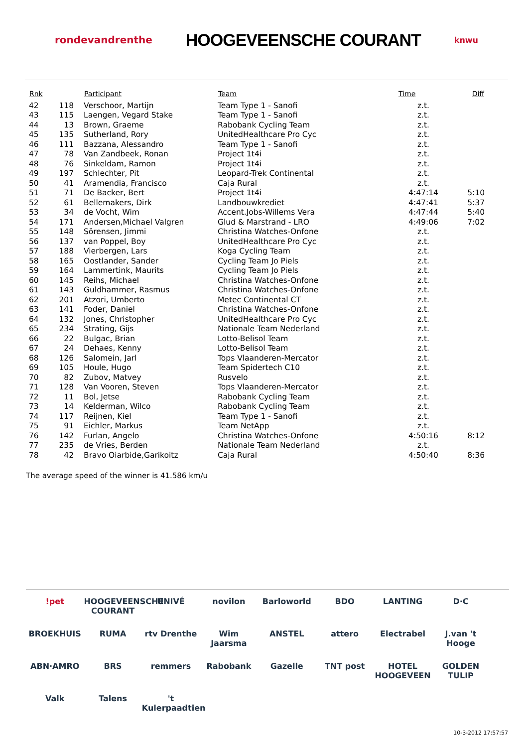rondevandrenthe
HOOGEVEENSCHE COURANT
knwu
| Rnk | | Participant | Team | Time | Diff |
| --- | --- | --- | --- | --- | --- |
| 42 | 118 | Verschoor, Martijn | Team Type 1 - Sanofi | z.t. | |
| 43 | 115 | Laengen, Vegard Stake | Team Type 1 - Sanofi | z.t. | |
| 44 | 13 | Brown, Graeme | Rabobank Cycling Team | z.t. | |
| 45 | 135 | Sutherland, Rory | UnitedHealthcare Pro Cyc | z.t. | |
| 46 | 111 | Bazzana, Alessandro | Team Type 1 - Sanofi | z.t. | |
| 47 | 78 | Van Zandbeek, Ronan | Project 1t4i | z.t. | |
| 48 | 76 | Sinkeldam, Ramon | Project 1t4i | z.t. | |
| 49 | 197 | Schlechter, Pit | Leopard-Trek Continental | z.t. | |
| 50 | 41 | Aramendia, Francisco | Caja Rural | z.t. | |
| 51 | 71 | De Backer, Bert | Project 1t4i | 4:47:14 | 5:10 |
| 52 | 61 | Bellemakers, Dirk | Landbouwkrediet | 4:47:41 | 5:37 |
| 53 | 34 | de Vocht, Wim | Accent.Jobs-Willems Vera | 4:47:44 | 5:40 |
| 54 | 171 | Andersen,Michael Valgren | Glud & Marstrand - LRO | 4:49:06 | 7:02 |
| 55 | 148 | Sörensen, Jimmi | Christina Watches-Onfone | z.t. | |
| 56 | 137 | van Poppel, Boy | UnitedHealthcare Pro Cyc | z.t. | |
| 57 | 188 | Vierbergen, Lars | Koga Cycling Team | z.t. | |
| 58 | 165 | Oostlander, Sander | Cycling Team Jo Piels | z.t. | |
| 59 | 164 | Lammertink, Maurits | Cycling Team Jo Piels | z.t. | |
| 60 | 145 | Reihs, Michael | Christina Watches-Onfone | z.t. | |
| 61 | 143 | Guldhammer, Rasmus | Christina Watches-Onfone | z.t. | |
| 62 | 201 | Atzori, Umberto | Metec Continental CT | z.t. | |
| 63 | 141 | Foder, Daniel | Christina Watches-Onfone | z.t. | |
| 64 | 132 | Jones, Christopher | UnitedHealthcare Pro Cyc | z.t. | |
| 65 | 234 | Strating, Gijs | Nationale Team Nederland | z.t. | |
| 66 | 22 | Bulgac, Brian | Lotto-Belisol Team | z.t. | |
| 67 | 24 | Dehaes, Kenny | Lotto-Belisol Team | z.t. | |
| 68 | 126 | Salomein, Jarl | Tops Vlaanderen-Mercator | z.t. | |
| 69 | 105 | Houle, Hugo | Team Spidertech C10 | z.t. | |
| 70 | 82 | Zubov, Matvey | Rusvelo | z.t. | |
| 71 | 128 | Van Vooren, Steven | Tops Vlaanderen-Mercator | z.t. | |
| 72 | 11 | Bol, Jetse | Rabobank Cycling Team | z.t. | |
| 73 | 14 | Kelderman, Wilco | Rabobank Cycling Team | z.t. | |
| 74 | 117 | Reijnen, Kiel | Team Type 1 - Sanofi | z.t. | |
| 75 | 91 | Eichler, Markus | Team NetApp | z.t. | |
| 76 | 142 | Furlan, Angelo | Christina Watches-Onfone | 4:50:16 | 8:12 |
| 77 | 235 | de Vries, Berden | Nationale Team Nederland | z.t. | |
| 78 | 42 | Bravo Oiarbide,Garikoitz | Caja Rural | 4:50:40 | 8:36 |
The average speed of the winner is 41.586 km/u
!pet HOOGEVEENSCHE COURANT UNIVÉ novilon Barloworld BDO LANTING D·C BROEKHUIS RUMA rtv Drenthe Wim Jaarsma ANSTEL attero Electrabel J.van 't Hooge ABN·AMRO BRS remmers Rabobank Gazelle TNT post HOTEL HOOGEVEEN GOLDEN TULIP Valk Talens 't Kulerpaadtien
10-3-2012 17:57:57